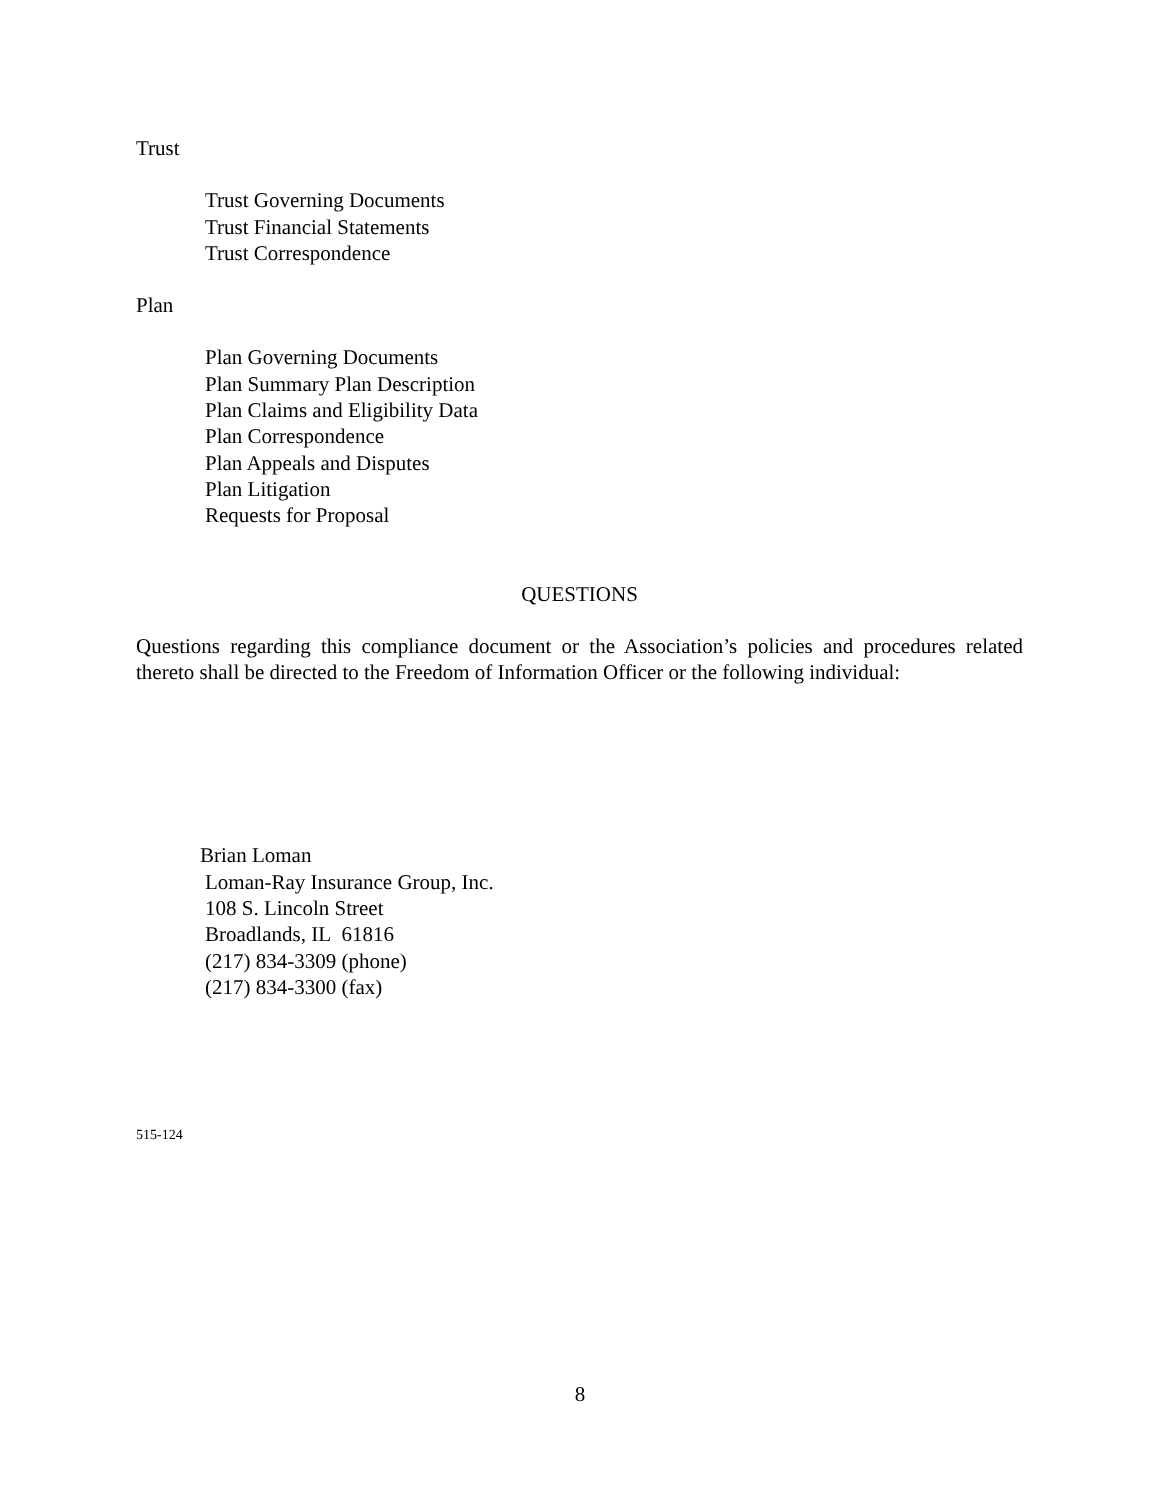Trust
Trust Governing Documents
Trust Financial Statements
Trust Correspondence
Plan
Plan Governing Documents
Plan Summary Plan Description
Plan Claims and Eligibility Data
Plan Correspondence
Plan Appeals and Disputes
Plan Litigation
Requests for Proposal
QUESTIONS
Questions regarding this compliance document or the Association’s policies and procedures related thereto shall be directed to the Freedom of Information Officer or the following individual:
Brian Loman
Loman-Ray Insurance Group, Inc.
108 S. Lincoln Street
Broadlands, IL 61816
(217) 834-3309 (phone)
(217) 834-3300 (fax)
515-124
8